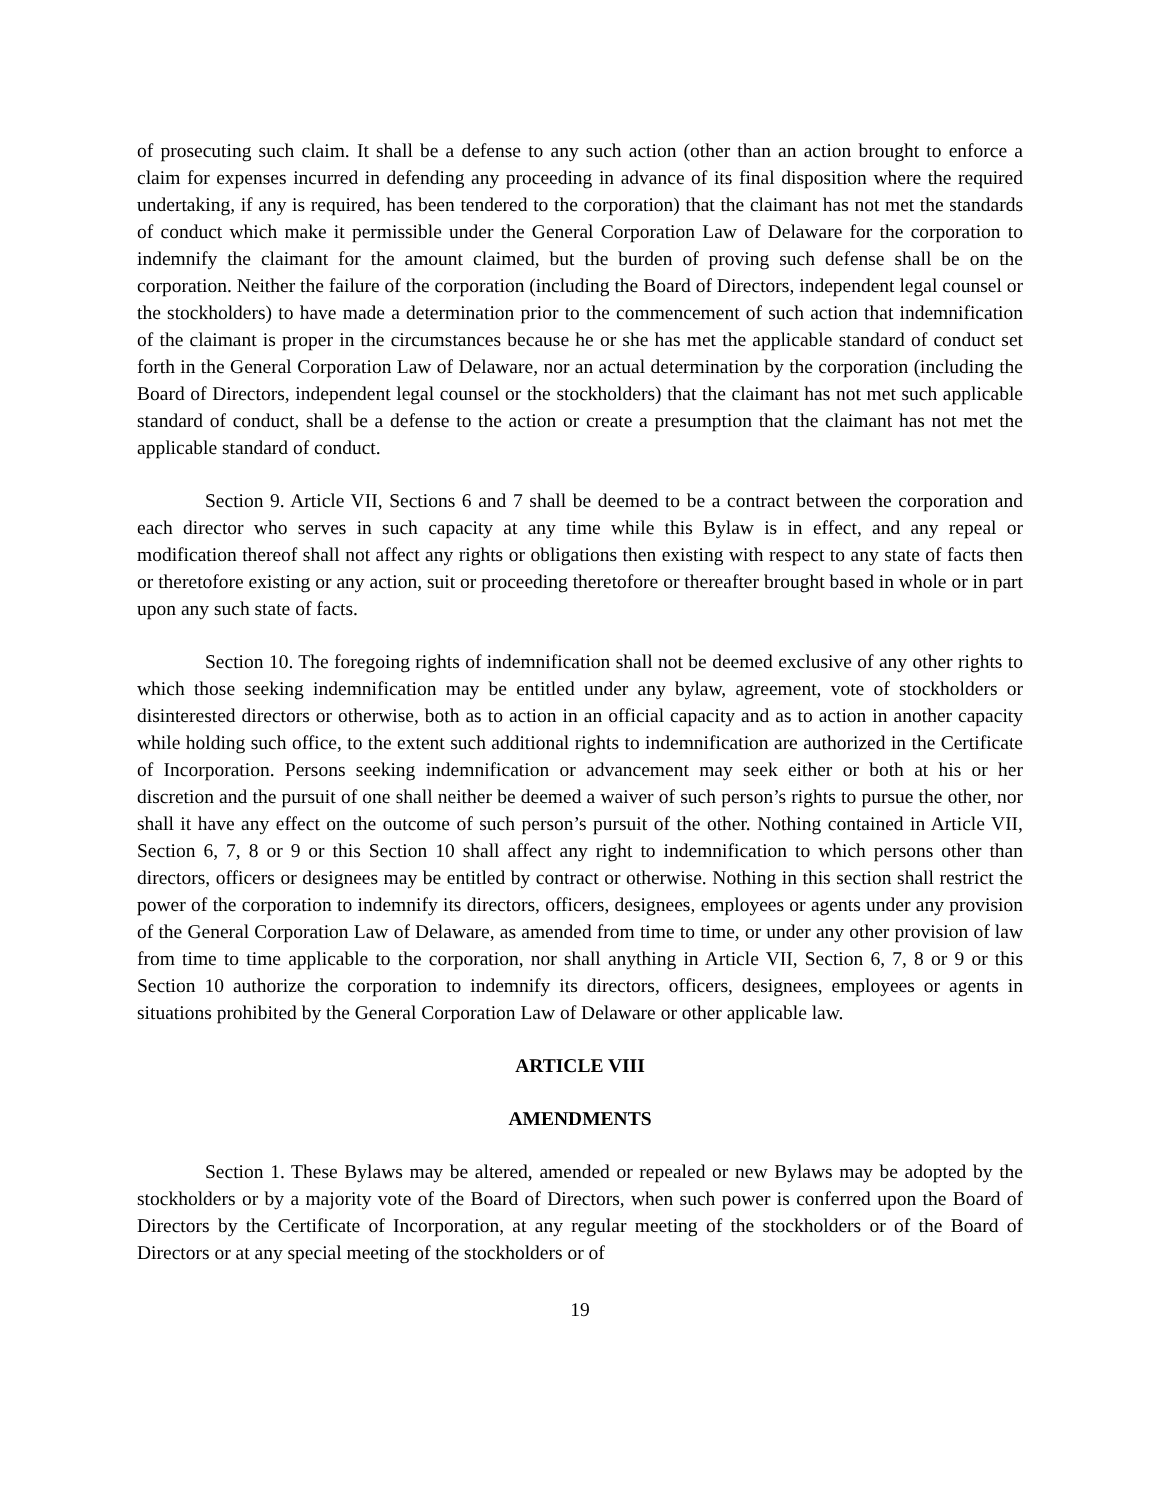of prosecuting such claim. It shall be a defense to any such action (other than an action brought to enforce a claim for expenses incurred in defending any proceeding in advance of its final disposition where the required undertaking, if any is required, has been tendered to the corporation) that the claimant has not met the standards of conduct which make it permissible under the General Corporation Law of Delaware for the corporation to indemnify the claimant for the amount claimed, but the burden of proving such defense shall be on the corporation. Neither the failure of the corporation (including the Board of Directors, independent legal counsel or the stockholders) to have made a determination prior to the commencement of such action that indemnification of the claimant is proper in the circumstances because he or she has met the applicable standard of conduct set forth in the General Corporation Law of Delaware, nor an actual determination by the corporation (including the Board of Directors, independent legal counsel or the stockholders) that the claimant has not met such applicable standard of conduct, shall be a defense to the action or create a presumption that the claimant has not met the applicable standard of conduct.
Section 9. Article VII, Sections 6 and 7 shall be deemed to be a contract between the corporation and each director who serves in such capacity at any time while this Bylaw is in effect, and any repeal or modification thereof shall not affect any rights or obligations then existing with respect to any state of facts then or theretofore existing or any action, suit or proceeding theretofore or thereafter brought based in whole or in part upon any such state of facts.
Section 10. The foregoing rights of indemnification shall not be deemed exclusive of any other rights to which those seeking indemnification may be entitled under any bylaw, agreement, vote of stockholders or disinterested directors or otherwise, both as to action in an official capacity and as to action in another capacity while holding such office, to the extent such additional rights to indemnification are authorized in the Certificate of Incorporation. Persons seeking indemnification or advancement may seek either or both at his or her discretion and the pursuit of one shall neither be deemed a waiver of such person’s rights to pursue the other, nor shall it have any effect on the outcome of such person’s pursuit of the other. Nothing contained in Article VII, Section 6, 7, 8 or 9 or this Section 10 shall affect any right to indemnification to which persons other than directors, officers or designees may be entitled by contract or otherwise. Nothing in this section shall restrict the power of the corporation to indemnify its directors, officers, designees, employees or agents under any provision of the General Corporation Law of Delaware, as amended from time to time, or under any other provision of law from time to time applicable to the corporation, nor shall anything in Article VII, Section 6, 7, 8 or 9 or this Section 10 authorize the corporation to indemnify its directors, officers, designees, employees or agents in situations prohibited by the General Corporation Law of Delaware or other applicable law.
ARTICLE VIII
AMENDMENTS
Section 1. These Bylaws may be altered, amended or repealed or new Bylaws may be adopted by the stockholders or by a majority vote of the Board of Directors, when such power is conferred upon the Board of Directors by the Certificate of Incorporation, at any regular meeting of the stockholders or of the Board of Directors or at any special meeting of the stockholders or of
19